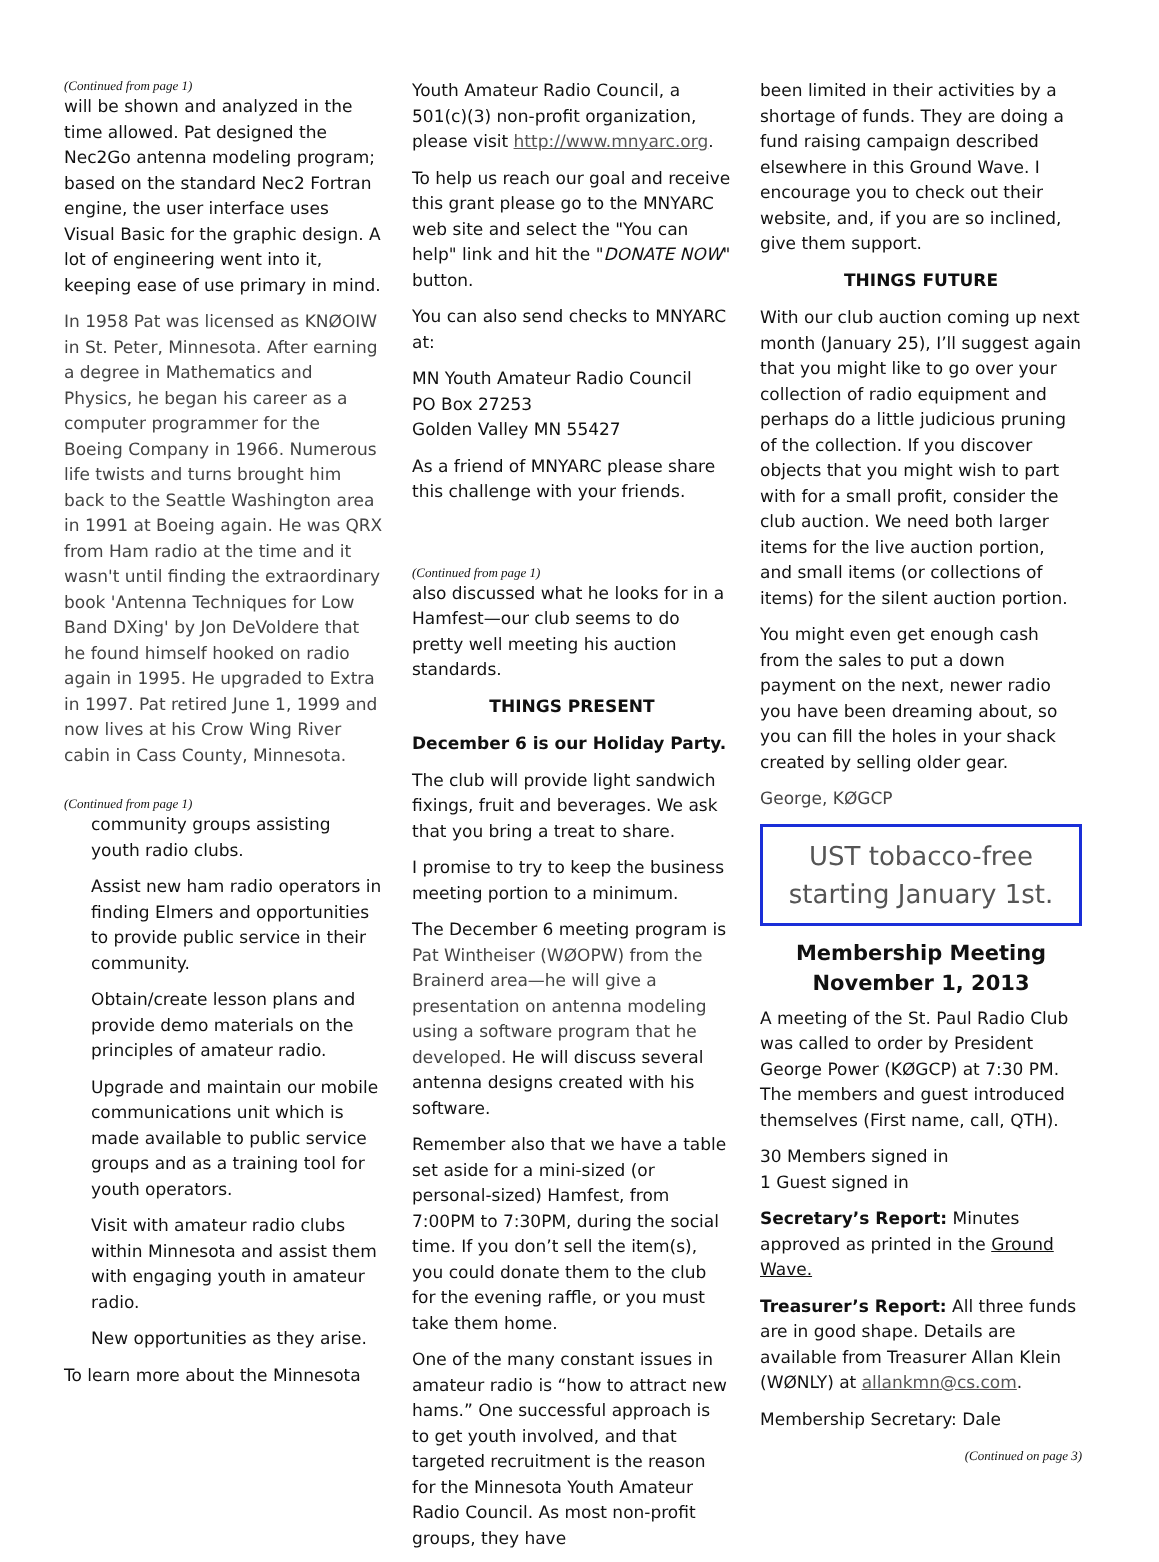(Continued from page 1)
will be shown and analyzed in the time allowed. Pat designed the Nec2Go antenna modeling program; based on the standard Nec2 Fortran engine, the user interface uses Visual Basic for the graphic design. A lot of engineering went into it, keeping ease of use primary in mind.
In 1958 Pat was licensed as KNØOIW in St. Peter, Minnesota. After earning a degree in Mathematics and Physics, he began his career as a computer programmer for the Boeing Company in 1966. Numerous life twists and turns brought him back to the Seattle Washington area in 1991 at Boeing again. He was QRX from Ham radio at the time and it wasn't until finding the extraordinary book 'Antenna Techniques for Low Band DXing' by Jon DeVoldere that he found himself hooked on radio again in 1995. He upgraded to Extra in 1997. Pat retired June 1, 1999 and now lives at his Crow Wing River cabin in Cass County, Minnesota.
(Continued from page 1)
community groups assisting youth radio clubs.
Assist new ham radio operators in finding Elmers and opportunities to provide public service in their community.
Obtain/create lesson plans and provide demo materials on the principles of amateur radio.
Upgrade and maintain our mobile communications unit which is made available to public service groups and as a training tool for youth operators.
Visit with amateur radio clubs within Minnesota and assist them with engaging youth in amateur radio.
New opportunities as they arise.
To learn more about the Minnesota
Youth Amateur Radio Council, a 501(c)(3) non-profit organization, please visit http://www.mnyarc.org.
To help us reach our goal and receive this grant please go to the MNYARC web site and select the "You can help" link and hit the "DONATE NOW" button.
You can also send checks to MNYARC at:
MN Youth Amateur Radio Council
PO Box 27253
Golden Valley MN 55427
As a friend of MNYARC please share this challenge with your friends.
(Continued from page 1)
also discussed what he looks for in a Hamfest—our club seems to do pretty well meeting his auction standards.
THINGS PRESENT
December 6 is our Holiday Party.
The club will provide light sandwich fixings, fruit and beverages. We ask that you bring a treat to share.
I promise to try to keep the business meeting portion to a minimum.
The December 6 meeting program is Pat Wintheiser (WØOPW) from the Brainerd area—he will give a presentation on antenna modeling using a software program that he developed. He will discuss several antenna designs created with his software.
Remember also that we have a table set aside for a mini-sized (or personal-sized) Hamfest, from 7:00PM to 7:30PM, during the social time. If you don’t sell the item(s), you could donate them to the club for the evening raffle, or you must take them home.
One of the many constant issues in amateur radio is “how to attract new hams.” One successful approach is to get youth involved, and that targeted recruitment is the reason for the Minnesota Youth Amateur Radio Council. As most non-profit groups, they have
been limited in their activities by a shortage of funds. They are doing a fund raising campaign described elsewhere in this Ground Wave. I encourage you to check out their website, and, if you are so inclined, give them support.
THINGS FUTURE
With our club auction coming up next month (January 25), I’ll suggest again that you might like to go over your collection of radio equipment and perhaps do a little judicious pruning of the collection. If you discover objects that you might wish to part with for a small profit, consider the club auction. We need both larger items for the live auction portion, and small items (or collections of items) for the silent auction portion.
You might even get enough cash from the sales to put a down payment on the next, newer radio you have been dreaming about, so you can fill the holes in your shack created by selling older gear.
George, KØGCP
UST tobacco-free starting January 1st.
Membership Meeting
November 1, 2013
A meeting of the St. Paul Radio Club was called to order by President George Power (KØGCP) at 7:30 PM. The members and guest introduced themselves (First name, call, QTH).
30 Members signed in
1 Guest signed in
Secretary’s Report: Minutes approved as printed in the Ground Wave.
Treasurer’s Report: All three funds are in good shape. Details are available from Treasurer Allan Klein (WØNLY) at allankmn@cs.com.
Membership Secretary: Dale
(Continued on page 3)